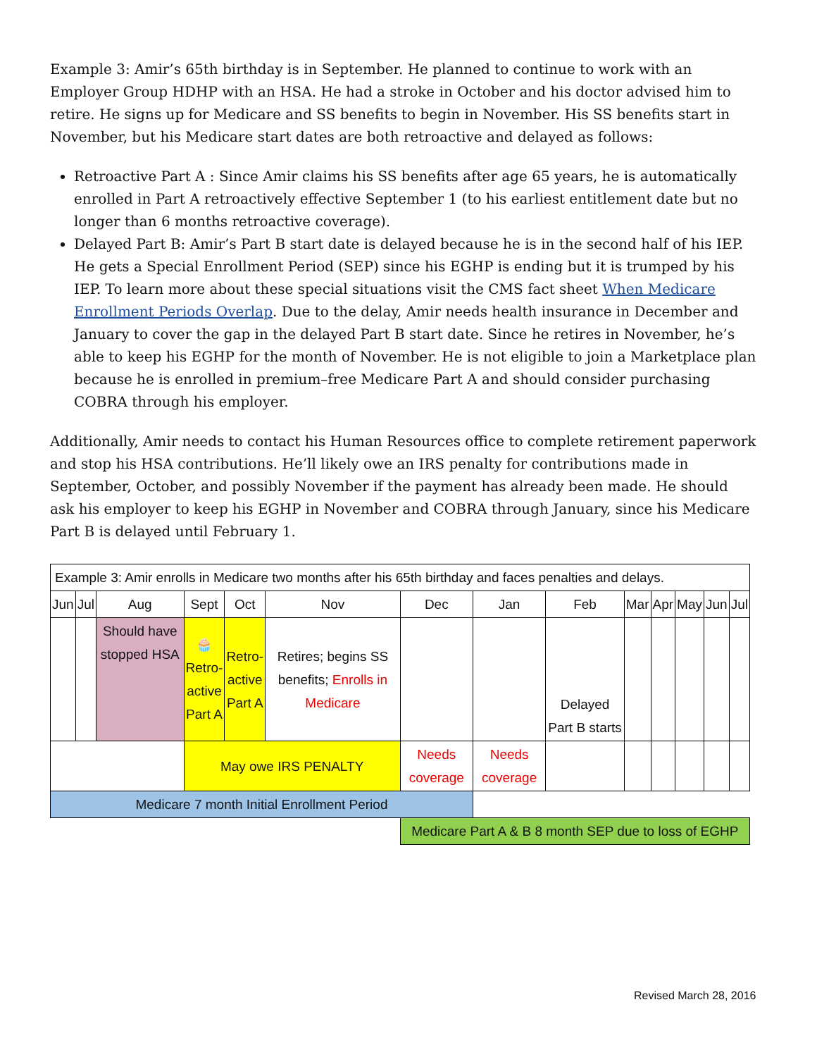Example 3: Amir’s 65th birthday is in September. He planned to continue to work with an Employer Group HDHP with an HSA. He had a stroke in October and his doctor advised him to retire. He signs up for Medicare and SS benefits to begin in November. His SS benefits start in November, but his Medicare start dates are both retroactive and delayed as follows:
Retroactive Part A : Since Amir claims his SS benefits after age 65 years, he is automatically enrolled in Part A retroactively effective September 1 (to his earliest entitlement date but no longer than 6 months retroactive coverage).
Delayed Part B: Amir’s Part B start date is delayed because he is in the second half of his IEP. He gets a Special Enrollment Period (SEP) since his EGHP is ending but it is trumped by his IEP. To learn more about these special situations visit the CMS fact sheet When Medicare Enrollment Periods Overlap. Due to the delay, Amir needs health insurance in December and January to cover the gap in the delayed Part B start date. Since he retires in November, he’s able to keep his EGHP for the month of November. He is not eligible to join a Marketplace plan because he is enrolled in premium–free Medicare Part A and should consider purchasing COBRA through his employer.
Additionally, Amir needs to contact his Human Resources office to complete retirement paperwork and stop his HSA contributions. He’ll likely owe an IRS penalty for contributions made in September, October, and possibly November if the payment has already been made. He should ask his employer to keep his EGHP in November and COBRA through January, since his Medicare Part B is delayed until February 1.
| Example 3: Amir enrolls in Medicare two months after his 65th birthday and faces penalties and delays. | | | | | | | | | | | | | |
| Jun | Jul | Aug | Sept | Oct | Nov | Dec | Jan | Feb | Mar | Apr | May | Jun | Jul |
| | | Should have stopped HSA | 🧁 Retro- active Part A | Retro- active Part A | Retires; begins SS benefits; Enrolls in Medicare | | | Delayed Part B starts | | | | | |
| | | | May owe IRS PENALTY | | | Needs coverage | Needs coverage | | | | | | |
| Medicare 7 month Initial Enrollment Period | | | | | | | | | | | | | |
| | | | | | | Medicare Part A & B 8 month SEP due to loss of EGHP | | | | | | | |
Revised March 28, 2016